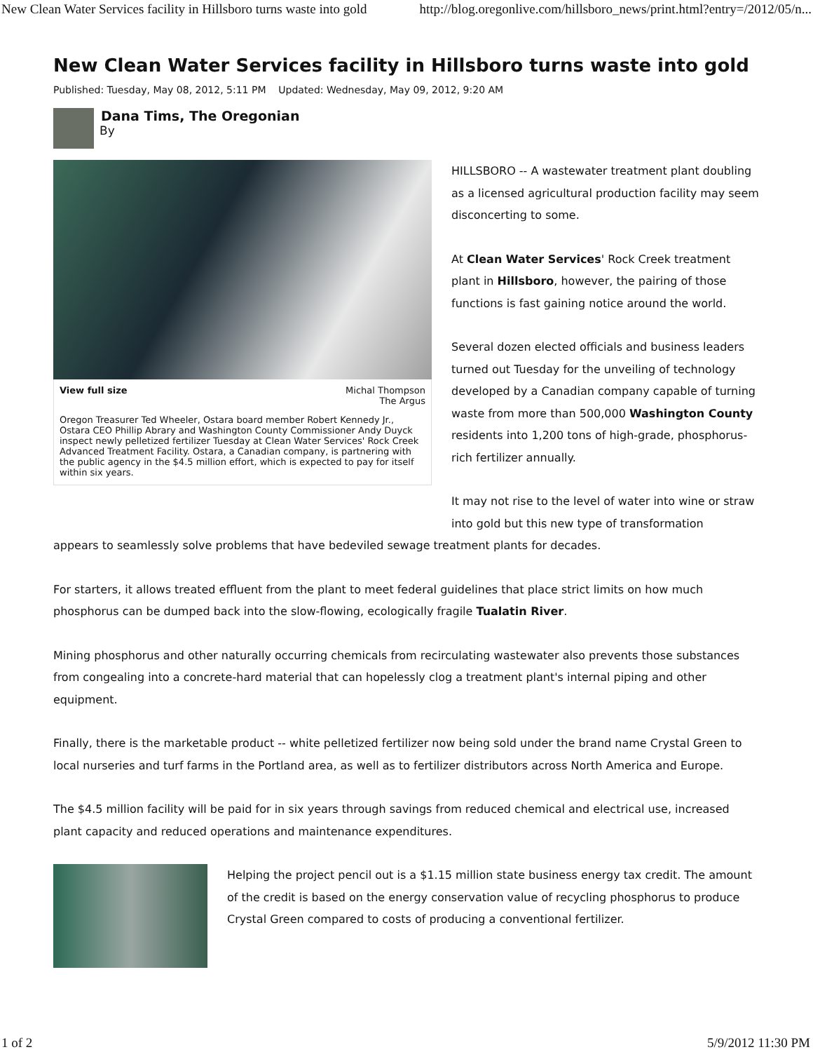New Clean Water Services facility in Hillsboro turns waste into gold http://blog.oregonlive.com/hillsboro_news/print.html?entry=/2012/05/n...
New Clean Water Services facility in Hillsboro turns waste into gold
Published: Tuesday, May 08, 2012, 5:11 PM Updated: Wednesday, May 09, 2012, 9:20 AM
Dana Tims, The Oregonian
By
View full size Michal Thompson
The Argus
Oregon Treasurer Ted Wheeler, Ostara board member Robert Kennedy Jr., Ostara CEO Phillip Abrary and Washington County Commissioner Andy Duyck inspect newly pelletized fertilizer Tuesday at Clean Water Services' Rock Creek Advanced Treatment Facility. Ostara, a Canadian company, is partnering with the public agency in the $4.5 million effort, which is expected to pay for itself within six years.
HILLSBORO -- A wastewater treatment plant doubling as a licensed agricultural production facility may seem disconcerting to some.
At Clean Water Services' Rock Creek treatment plant in Hillsboro, however, the pairing of those functions is fast gaining notice around the world.
Several dozen elected officials and business leaders turned out Tuesday for the unveiling of technology developed by a Canadian company capable of turning waste from more than 500,000 Washington County residents into 1,200 tons of high-grade, phosphorus-rich fertilizer annually.
It may not rise to the level of water into wine or straw into gold but this new type of transformation
appears to seamlessly solve problems that have bedeviled sewage treatment plants for decades.
For starters, it allows treated effluent from the plant to meet federal guidelines that place strict limits on how much phosphorus can be dumped back into the slow-flowing, ecologically fragile Tualatin River.
Mining phosphorus and other naturally occurring chemicals from recirculating wastewater also prevents those substances from congealing into a concrete-hard material that can hopelessly clog a treatment plant's internal piping and other equipment.
Finally, there is the marketable product -- white pelletized fertilizer now being sold under the brand name Crystal Green to local nurseries and turf farms in the Portland area, as well as to fertilizer distributors across North America and Europe.
The $4.5 million facility will be paid for in six years through savings from reduced chemical and electrical use, increased plant capacity and reduced operations and maintenance expenditures.
Helping the project pencil out is a $1.15 million state business energy tax credit. The amount of the credit is based on the energy conservation value of recycling phosphorus to produce Crystal Green compared to costs of producing a conventional fertilizer.
1 of 2 5/9/2012 11:30 PM